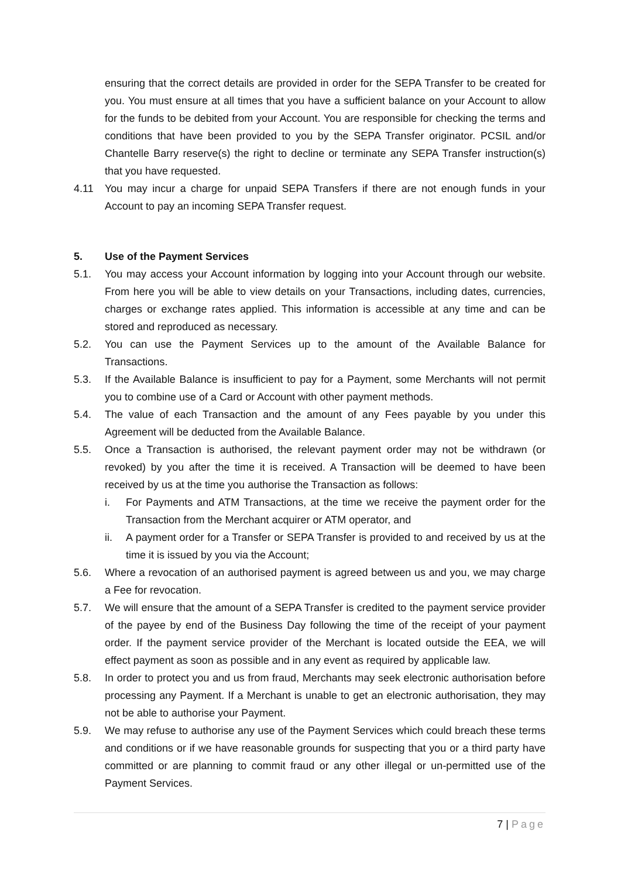ensuring that the correct details are provided in order for the SEPA Transfer to be created for you. You must ensure at all times that you have a sufficient balance on your Account to allow for the funds to be debited from your Account. You are responsible for checking the terms and conditions that have been provided to you by the SEPA Transfer originator. PCSIL and/or Chantelle Barry reserve(s) the right to decline or terminate any SEPA Transfer instruction(s) that you have requested.
4.11 You may incur a charge for unpaid SEPA Transfers if there are not enough funds in your Account to pay an incoming SEPA Transfer request.
5. Use of the Payment Services
5.1. You may access your Account information by logging into your Account through our website. From here you will be able to view details on your Transactions, including dates, currencies, charges or exchange rates applied. This information is accessible at any time and can be stored and reproduced as necessary.
5.2. You can use the Payment Services up to the amount of the Available Balance for Transactions.
5.3. If the Available Balance is insufficient to pay for a Payment, some Merchants will not permit you to combine use of a Card or Account with other payment methods.
5.4. The value of each Transaction and the amount of any Fees payable by you under this Agreement will be deducted from the Available Balance.
5.5. Once a Transaction is authorised, the relevant payment order may not be withdrawn (or revoked) by you after the time it is received. A Transaction will be deemed to have been received by us at the time you authorise the Transaction as follows:
i. For Payments and ATM Transactions, at the time we receive the payment order for the Transaction from the Merchant acquirer or ATM operator, and
ii. A payment order for a Transfer or SEPA Transfer is provided to and received by us at the time it is issued by you via the Account;
5.6. Where a revocation of an authorised payment is agreed between us and you, we may charge a Fee for revocation.
5.7. We will ensure that the amount of a SEPA Transfer is credited to the payment service provider of the payee by end of the Business Day following the time of the receipt of your payment order. If the payment service provider of the Merchant is located outside the EEA, we will effect payment as soon as possible and in any event as required by applicable law.
5.8. In order to protect you and us from fraud, Merchants may seek electronic authorisation before processing any Payment. If a Merchant is unable to get an electronic authorisation, they may not be able to authorise your Payment.
5.9. We may refuse to authorise any use of the Payment Services which could breach these terms and conditions or if we have reasonable grounds for suspecting that you or a third party have committed or are planning to commit fraud or any other illegal or un-permitted use of the Payment Services.
7 | Page